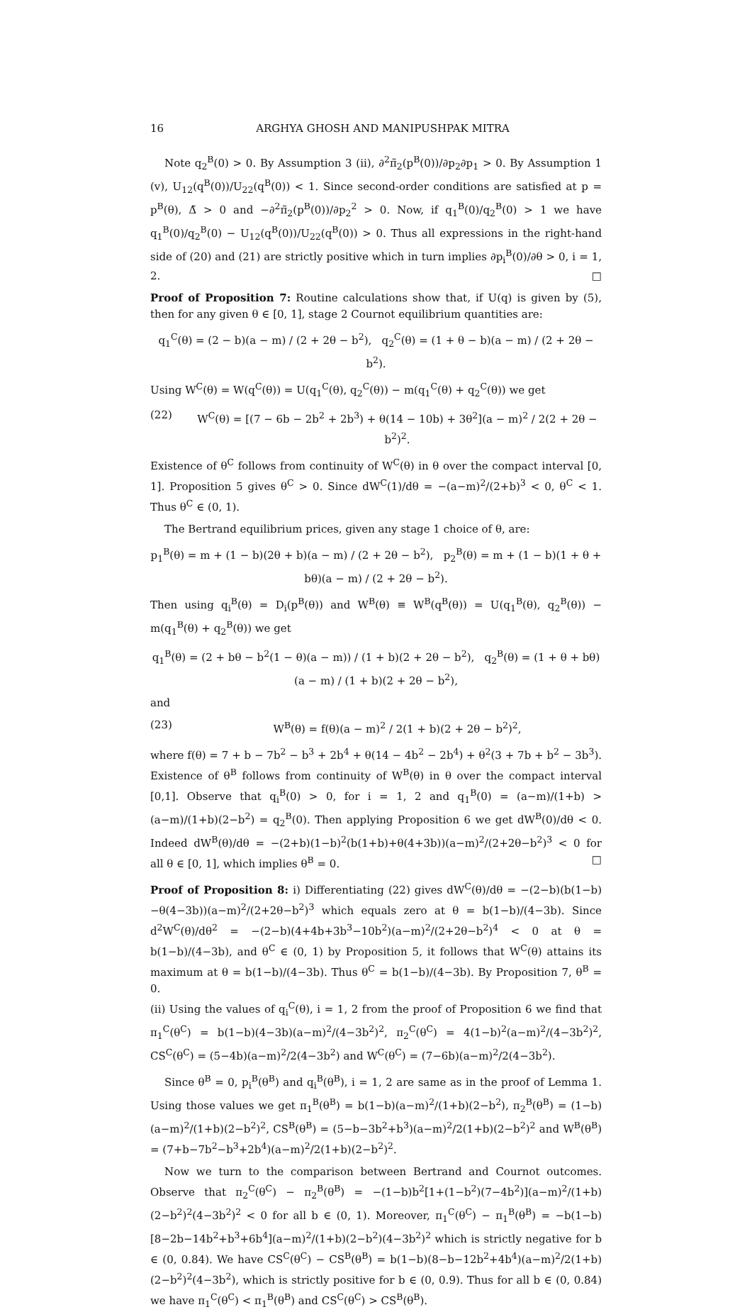16 ARGHYA GHOSH AND MANIPUSHPAK MITRA
Note q<sub>2</sub><sup>B</sup>(0) > 0. By Assumption 3 (ii), ∂<sup>2</sup>π̃<sub>2</sub>(p<sup>B</sup>(0))/∂p<sub>2</sub>∂p<sub>1</sub> > 0. By Assumption 1 (v), U<sub>12</sub>(q<sup>B</sup>(0))/U<sub>22</sub>(q<sup>B</sup>(0)) < 1. Since second-order conditions are satisfied at p = p<sup>B</sup>(θ), Δ̃ > 0 and −∂<sup>2</sup>π̃<sub>2</sub>(p<sup>B</sup>(0))/∂p<sub>2</sub><sup>2</sup> > 0. Now, if q<sub>1</sub><sup>B</sup>(0)/q<sub>2</sub><sup>B</sup>(0) > 1 we have q<sub>1</sub><sup>B</sup>(0)/q<sub>2</sub><sup>B</sup>(0) − U<sub>12</sub>(q<sup>B</sup>(0))/U<sub>22</sub>(q<sup>B</sup>(0)) > 0. Thus all expressions in the right-hand side of (20) and (21) are strictly positive which in turn implies ∂p<sub>i</sub><sup>B</sup>(0)/∂θ > 0, i = 1, 2. □
Proof of Proposition 7: Routine calculations show that, if U(q) is given by (5), then for any given θ ∈ [0, 1], stage 2 Cournot equilibrium quantities are:
q<sub>1</sub><sup>C</sup>(θ) = (2 − b)(a − m) / (2 + 2θ − b<sup>2</sup>), q<sub>2</sub><sup>C</sup>(θ) = (1 + θ − b)(a − m) / (2 + 2θ − b<sup>2</sup>).
Using W<sup>C</sup>(θ) = W(q<sup>C</sup>(θ)) = U(q<sub>1</sub><sup>C</sup>(θ), q<sub>2</sub><sup>C</sup>(θ)) − m(q<sub>1</sub><sup>C</sup>(θ) + q<sub>2</sub><sup>C</sup>(θ)) we get
(22) W<sup>C</sup>(θ) = [(7 − 6b − 2b<sup>2</sup> + 2b<sup>3</sup>) + θ(14 − 10b) + 3θ<sup>2</sup>](a − m)<sup>2</sup> / 2(2 + 2θ − b<sup>2</sup>)<sup>2</sup>.
Existence of θ<sup>C</sup> follows from continuity of W<sup>C</sup>(θ) in θ over the compact interval [0, 1]. Proposition 5 gives θ<sup>C</sup> > 0. Since dW<sup>C</sup>(1)/dθ = −(a−m)<sup>2</sup>/(2+b)<sup>3</sup> < 0, θ<sup>C</sup> < 1. Thus θ<sup>C</sup> ∈ (0, 1).
The Bertrand equilibrium prices, given any stage 1 choice of θ, are:
p<sub>1</sub><sup>B</sup>(θ) = m + (1 − b)(2θ + b)(a − m) / (2 + 2θ − b<sup>2</sup>), p<sub>2</sub><sup>B</sup>(θ) = m + (1 − b)(1 + θ + bθ)(a − m) / (2 + 2θ − b<sup>2</sup>).
Then using q<sub>i</sub><sup>B</sup>(θ) = D<sub>i</sub>(p<sup>B</sup>(θ)) and W<sup>B</sup>(θ) ≡ W<sup>B</sup>(q<sup>B</sup>(θ)) = U(q<sub>1</sub><sup>B</sup>(θ), q<sub>2</sub><sup>B</sup>(θ)) − m(q<sub>1</sub><sup>B</sup>(θ) + q<sub>2</sub><sup>B</sup>(θ)) we get
q<sub>1</sub><sup>B</sup>(θ) = (2 + bθ − b<sup>2</sup>(1 − θ)(a − m)) / (1 + b)(2 + 2θ − b<sup>2</sup>), q<sub>2</sub><sup>B</sup>(θ) = (1 + θ + bθ)(a − m) / (1 + b)(2 + 2θ − b<sup>2</sup>),
and
(23) W<sup>B</sup>(θ) = f(θ)(a − m)<sup>2</sup> / 2(1 + b)(2 + 2θ − b<sup>2</sup>)<sup>2</sup>,
where f(θ) = 7 + b − 7b<sup>2</sup> − b<sup>3</sup> + 2b<sup>4</sup> + θ(14 − 4b<sup>2</sup> − 2b<sup>4</sup>) + θ<sup>2</sup>(3 + 7b + b<sup>2</sup> − 3b<sup>3</sup>). Existence of θ<sup>B</sup> follows from continuity of W<sup>B</sup>(θ) in θ over the compact interval [0,1]. Observe that q<sub>i</sub><sup>B</sup>(0) > 0, for i = 1, 2 and q<sub>1</sub><sup>B</sup>(0) = (a−m)/(1+b) > (a−m)/(1+b)(2−b<sup>2</sup>) = q<sub>2</sub><sup>B</sup>(0). Then applying Proposition 6 we get dW<sup>B</sup>(0)/dθ < 0. Indeed dW<sup>B</sup>(θ)/dθ = −(2+b)(1−b)<sup>2</sup>(b(1+b)+θ(4+3b))(a−m)<sup>2</sup>/(2+2θ−b<sup>2</sup>)<sup>3</sup> < 0 for all θ ∈ [0, 1], which implies θ<sup>B</sup> = 0. □
Proof of Proposition 8: i) Differentiating (22) gives dW<sup>C</sup>(θ)/dθ = −(2−b)(b(1−b)−θ(4−3b))(a−m)<sup>2</sup>/(2+2θ−b<sup>2</sup>)<sup>3</sup> which equals zero at θ = b(1−b)/(4−3b). Since d<sup>2</sup>W<sup>C</sup>(θ)/dθ<sup>2</sup> = −(2−b)(4+4b+3b<sup>3</sup>−10b<sup>2</sup>)(a−m)<sup>2</sup>/(2+2θ−b<sup>2</sup>)<sup>4</sup> < 0 at θ = b(1−b)/(4−3b), and θ<sup>C</sup> ∈ (0, 1) by Proposition 5, it follows that W<sup>C</sup>(θ) attains its maximum at θ = b(1−b)/(4−3b). Thus θ<sup>C</sup> = b(1−b)/(4−3b). By Proposition 7, θ<sup>B</sup> = 0.
(ii) Using the values of q<sub>i</sub><sup>C</sup>(θ), i = 1, 2 from the proof of Proposition 6 we find that π<sub>1</sub><sup>C</sup>(θ<sup>C</sup>) = b(1−b)(4−3b)(a−m)<sup>2</sup>/(4−3b<sup>2</sup>)<sup>2</sup>, π<sub>2</sub><sup>C</sup>(θ<sup>C</sup>) = 4(1−b)<sup>2</sup>(a−m)<sup>2</sup>/(4−3b<sup>2</sup>)<sup>2</sup>, CS<sup>C</sup>(θ<sup>C</sup>) = (5−4b)(a−m)<sup>2</sup>/2(4−3b<sup>2</sup>) and W<sup>C</sup>(θ<sup>C</sup>) = (7−6b)(a−m)<sup>2</sup>/2(4−3b<sup>2</sup>).
Since θ<sup>B</sup> = 0, p<sub>i</sub><sup>B</sup>(θ<sup>B</sup>) and q<sub>i</sub><sup>B</sup>(θ<sup>B</sup>), i = 1, 2 are same as in the proof of Lemma 1. Using those values we get π<sub>1</sub><sup>B</sup>(θ<sup>B</sup>) = b(1−b)(a−m)<sup>2</sup>/(1+b)(2−b<sup>2</sup>), π<sub>2</sub><sup>B</sup>(θ<sup>B</sup>) = (1−b)(a−m)<sup>2</sup>/(1+b)(2−b<sup>2</sup>)<sup>2</sup>, CS<sup>B</sup>(θ<sup>B</sup>) = (5−b−3b<sup>2</sup>+b<sup>3</sup>)(a−m)<sup>2</sup>/2(1+b)(2−b<sup>2</sup>)<sup>2</sup> and W<sup>B</sup>(θ<sup>B</sup>) = (7+b−7b<sup>2</sup>−b<sup>3</sup>+2b<sup>4</sup>)(a−m)<sup>2</sup>/2(1+b)(2−b<sup>2</sup>)<sup>2</sup>.
Now we turn to the comparison between Bertrand and Cournot outcomes. Observe that π<sub>2</sub><sup>C</sup>(θ<sup>C</sup>) − π<sub>2</sub><sup>B</sup>(θ<sup>B</sup>) = −(1−b)b<sup>2</sup>[1+(1−b<sup>2</sup>)(7−4b<sup>2</sup>)](a−m)<sup>2</sup>/(1+b)(2−b<sup>2</sup>)<sup>2</sup>(4−3b<sup>2</sup>)<sup>2</sup> < 0 for all b ∈ (0, 1). Moreover, π<sub>1</sub><sup>C</sup>(θ<sup>C</sup>) − π<sub>1</sub><sup>B</sup>(θ<sup>B</sup>) = −b(1−b)[8−2b−14b<sup>2</sup>+b<sup>3</sup>+6b<sup>4</sup>](a−m)<sup>2</sup>/(1+b)(2−b<sup>2</sup>)(4−3b<sup>2</sup>)<sup>2</sup> which is strictly negative for b ∈ (0, 0.84). We have CS<sup>C</sup>(θ<sup>C</sup>) − CS<sup>B</sup>(θ<sup>B</sup>) = b(1−b)(8−b−12b<sup>2</sup>+4b<sup>4</sup>)(a−m)<sup>2</sup>/2(1+b)(2−b<sup>2</sup>)<sup>2</sup>(4−3b<sup>2</sup>), which is strictly positive for b ∈ (0, 0.9). Thus for all b ∈ (0, 0.84) we have π<sub>1</sub><sup>C</sup>(θ<sup>C</sup>) < π<sub>1</sub><sup>B</sup>(θ<sup>B</sup>) and CS<sup>C</sup>(θ<sup>C</sup>) > CS<sup>B</sup>(θ<sup>B</sup>).